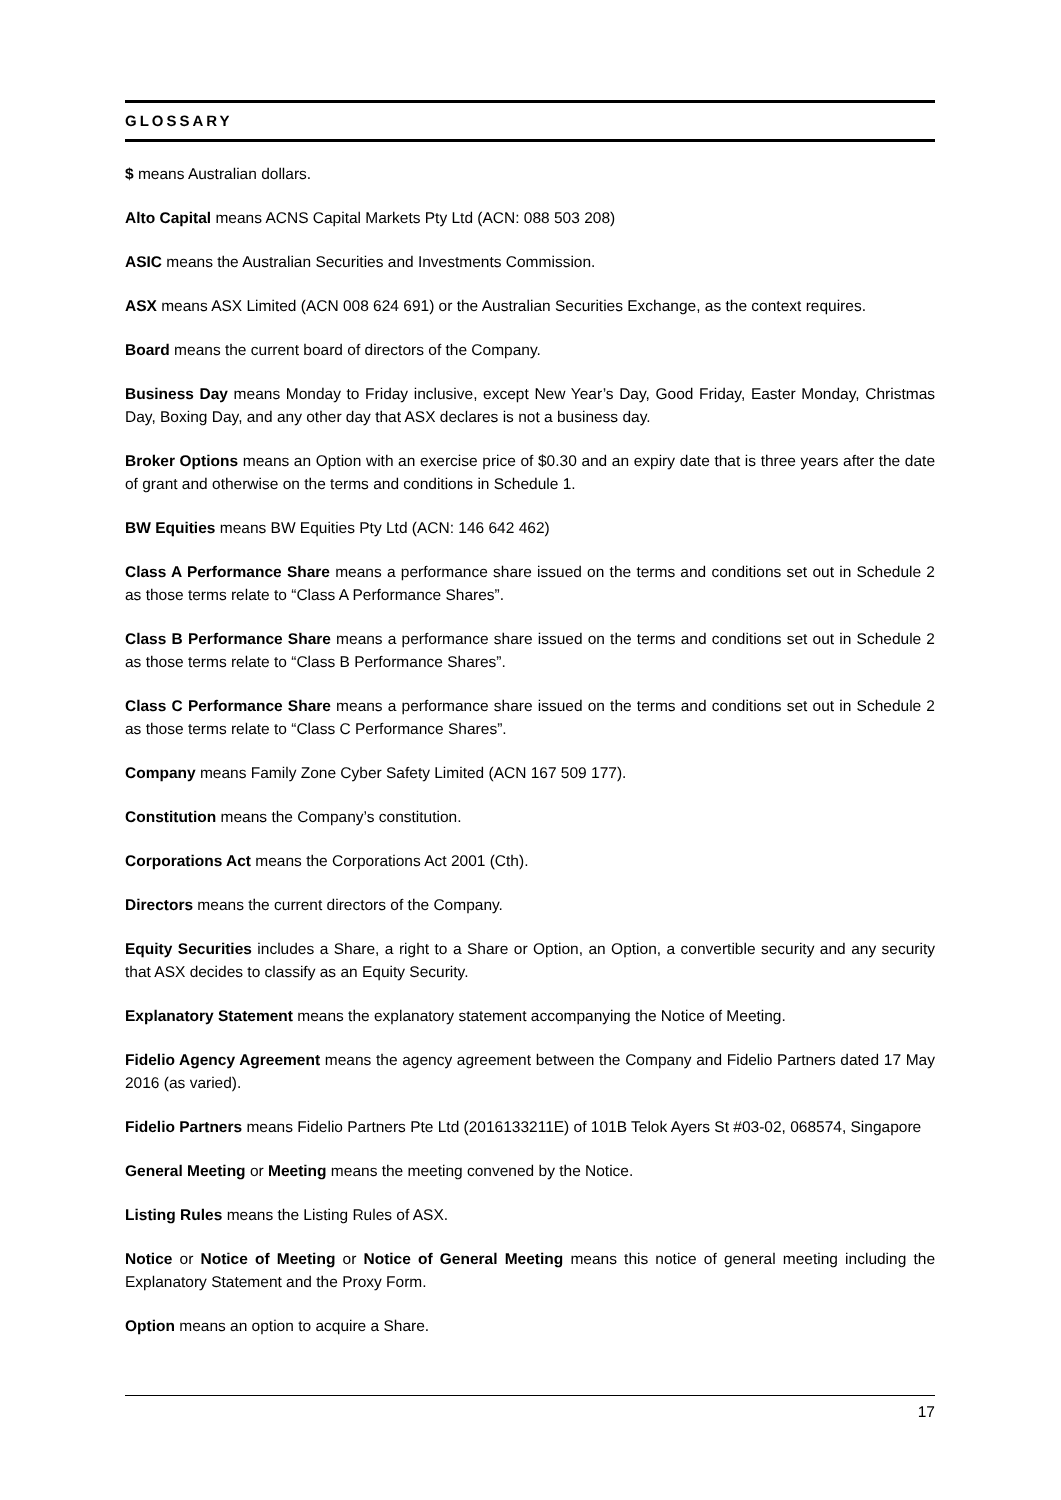GLOSSARY
$ means Australian dollars.
Alto Capital means ACNS Capital Markets Pty Ltd (ACN: 088 503 208)
ASIC means the Australian Securities and Investments Commission.
ASX means ASX Limited (ACN 008 624 691) or the Australian Securities Exchange, as the context requires.
Board means the current board of directors of the Company.
Business Day means Monday to Friday inclusive, except New Year’s Day, Good Friday, Easter Monday, Christmas Day, Boxing Day, and any other day that ASX declares is not a business day.
Broker Options means an Option with an exercise price of $0.30 and an expiry date that is three years after the date of grant and otherwise on the terms and conditions in Schedule 1.
BW Equities means BW Equities Pty Ltd (ACN: 146 642 462)
Class A Performance Share means a performance share issued on the terms and conditions set out in Schedule 2 as those terms relate to “Class A Performance Shares”.
Class B Performance Share means a performance share issued on the terms and conditions set out in Schedule 2 as those terms relate to “Class B Performance Shares”.
Class C Performance Share means a performance share issued on the terms and conditions set out in Schedule 2 as those terms relate to “Class C Performance Shares”.
Company means Family Zone Cyber Safety Limited (ACN 167 509 177).
Constitution means the Company’s constitution.
Corporations Act means the Corporations Act 2001 (Cth).
Directors means the current directors of the Company.
Equity Securities includes a Share, a right to a Share or Option, an Option, a convertible security and any security that ASX decides to classify as an Equity Security.
Explanatory Statement means the explanatory statement accompanying the Notice of Meeting.
Fidelio Agency Agreement means the agency agreement between the Company and Fidelio Partners dated 17 May 2016 (as varied).
Fidelio Partners means Fidelio Partners Pte Ltd (2016133211E) of 101B Telok Ayers St #03-02, 068574, Singapore
General Meeting or Meeting means the meeting convened by the Notice.
Listing Rules means the Listing Rules of ASX.
Notice or Notice of Meeting or Notice of General Meeting means this notice of general meeting including the Explanatory Statement and the Proxy Form.
Option means an option to acquire a Share.
17